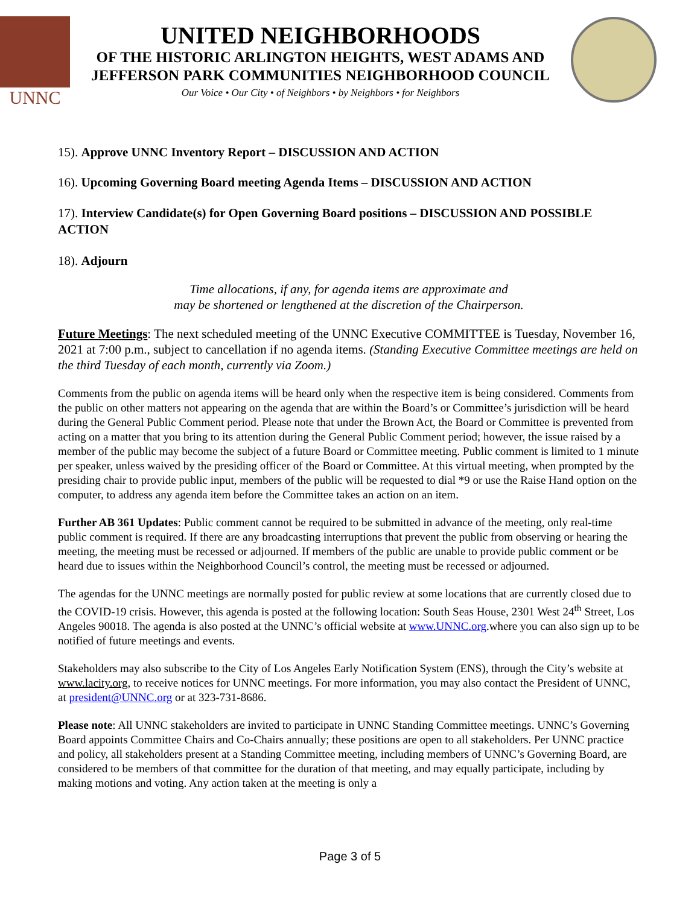UNNC
UNITED NEIGHBORHOODS
OF THE HISTORIC ARLINGTON HEIGHTS, WEST ADAMS AND
JEFFERSON PARK COMMUNITIES NEIGHBORHOOD COUNCIL
Our Voice • Our City • of Neighbors • by Neighbors • for Neighbors
15). Approve UNNC Inventory Report – DISCUSSION AND ACTION
16). Upcoming Governing Board meeting Agenda Items – DISCUSSION AND ACTION
17). Interview Candidate(s) for Open Governing Board positions – DISCUSSION AND POSSIBLE ACTION
18). Adjourn
Time allocations, if any, for agenda items are approximate and
may be shortened or lengthened at the discretion of the Chairperson.
Future Meetings: The next scheduled meeting of the UNNC Executive COMMITTEE is Tuesday, November 16, 2021 at 7:00 p.m., subject to cancellation if no agenda items. (Standing Executive Committee meetings are held on the third Tuesday of each month, currently via Zoom.)
Comments from the public on agenda items will be heard only when the respective item is being considered. Comments from the public on other matters not appearing on the agenda that are within the Board’s or Committee’s jurisdiction will be heard during the General Public Comment period. Please note that under the Brown Act, the Board or Committee is prevented from acting on a matter that you bring to its attention during the General Public Comment period; however, the issue raised by a member of the public may become the subject of a future Board or Committee meeting. Public comment is limited to 1 minute per speaker, unless waived by the presiding officer of the Board or Committee. At this virtual meeting, when prompted by the presiding chair to provide public input, members of the public will be requested to dial *9 or use the Raise Hand option on the computer, to address any agenda item before the Committee takes an action on an item.
Further AB 361 Updates: Public comment cannot be required to be submitted in advance of the meeting, only real-time public comment is required. If there are any broadcasting interruptions that prevent the public from observing or hearing the meeting, the meeting must be recessed or adjourned. If members of the public are unable to provide public comment or be heard due to issues within the Neighborhood Council’s control, the meeting must be recessed or adjourned.
The agendas for the UNNC meetings are normally posted for public review at some locations that are currently closed due to the COVID-19 crisis. However, this agenda is posted at the following location: South Seas House, 2301 West 24<sup>th</sup> Street, Los Angeles 90018. The agenda is also posted at the UNNC’s official website at www.UNNC.org.where you can also sign up to be notified of future meetings and events.
Stakeholders may also subscribe to the City of Los Angeles Early Notification System (ENS), through the City’s website at www.lacity.org, to receive notices for UNNC meetings. For more information, you may also contact the President of UNNC, at president@UNNC.org or at 323-731-8686.
Please note: All UNNC stakeholders are invited to participate in UNNC Standing Committee meetings. UNNC’s Governing Board appoints Committee Chairs and Co-Chairs annually; these positions are open to all stakeholders. Per UNNC practice and policy, all stakeholders present at a Standing Committee meeting, including members of UNNC’s Governing Board, are considered to be members of that committee for the duration of that meeting, and may equally participate, including by making motions and voting. Any action taken at the meeting is only a
Page 3 of 5